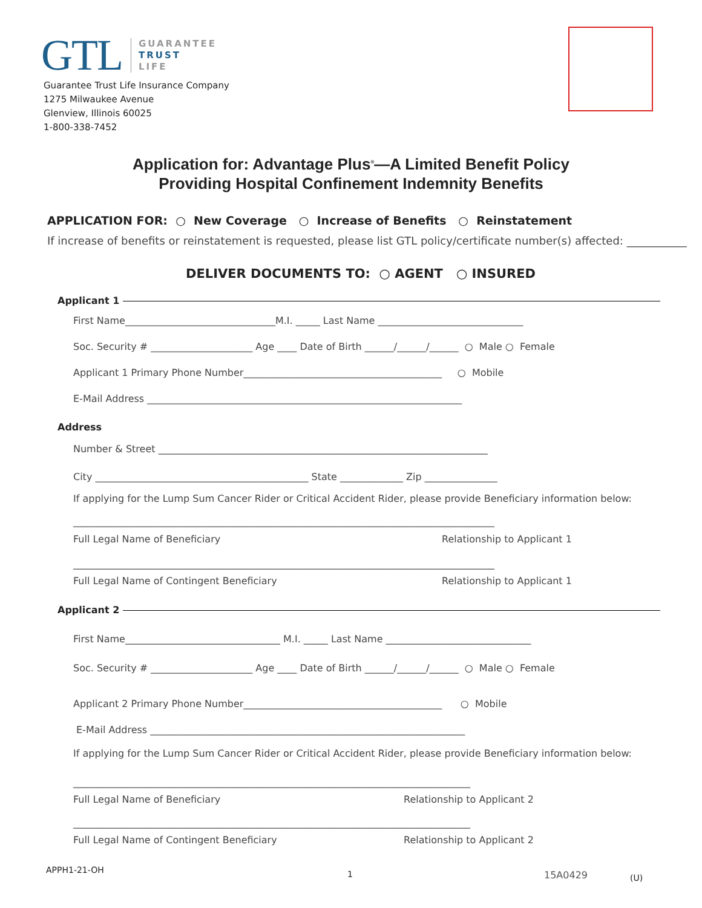GTL
GUARANTEE
TRUST
LIFE
Guarantee Trust Life Insurance Company
1275 Milwaukee Avenue
Glenview, Illinois 60025
1-800-338-7452
Application for: Advantage Plus<sup>®</sup>—A Limited Benefit Policy
Providing Hospital Confinement Indemnity Benefits
APPLICATION FOR: ○ New Coverage ○ Increase of Benefits ○ Reinstatement
If increase of benefits or reinstatement is requested, please list GTL policy/certificate number(s) affected: ___________
DELIVER DOCUMENTS TO: ○ AGENT ○ INSURED
Applicant 1
First Name_______________________________M.I. _____ Last Name ______________________________
Soc. Security # _____________________ Age ____ Date of Birth ______/______/______ ○ Male ○ Female
Applicant 1 Primary Phone Number_________________________________________ ○ Mobile
E-Mail Address _________________________________________________________________
Address
Number & Street ____________________________________________________________________
City ____________________________________________ State _____________ Zip _______________
If applying for the Lump Sum Cancer Rider or Critical Accident Rider, please provide Beneficiary information below:
_______________________________________________________________________________________
Full Legal Name of Beneficiary Relationship to Applicant 1
_______________________________________________________________________________________
Full Legal Name of Contingent Beneficiary Relationship to Applicant 1
Applicant 2
First Name________________________________ M.I. _____ Last Name ______________________________
Soc. Security # _____________________ Age ____ Date of Birth ______/______/______ ○ Male ○ Female
Applicant 2 Primary Phone Number_________________________________________ ○ Mobile
E-Mail Address _________________________________________________________________
If applying for the Lump Sum Cancer Rider or Critical Accident Rider, please provide Beneficiary information below:
__________________________________________________________________________________
Full Legal Name of Beneficiary Relationship to Applicant 2
__________________________________________________________________________________
Full Legal Name of Contingent Beneficiary Relationship to Applicant 2
APPH1-21-OH 1 15A0429 (U)